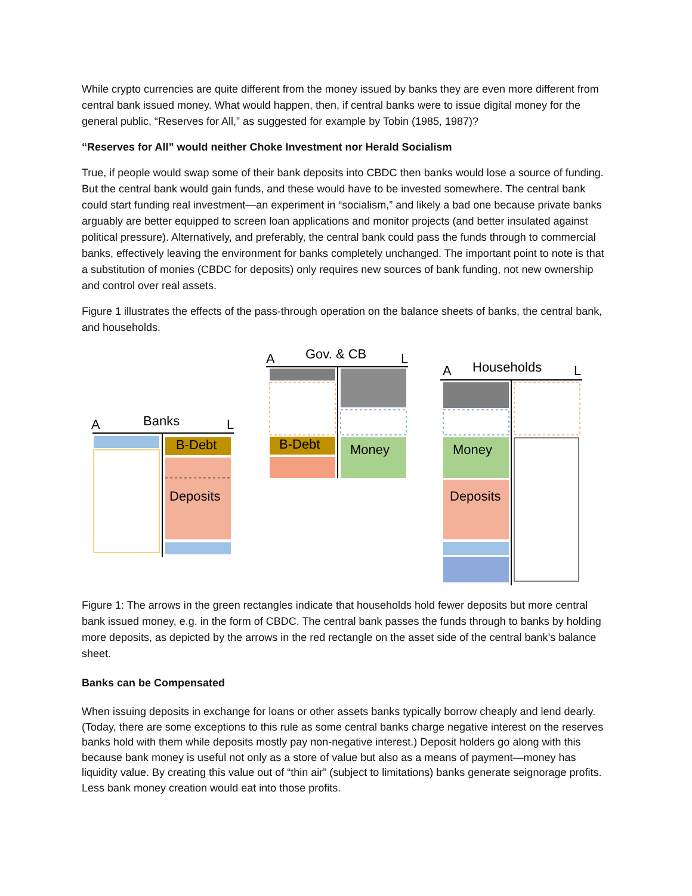While crypto currencies are quite different from the money issued by banks they are even more different from central bank issued money. What would happen, then, if central banks were to issue digital money for the general public, “Reserves for All,” as suggested for example by Tobin (1985, 1987)?
“Reserves for All” would neither Choke Investment nor Herald Socialism
True, if people would swap some of their bank deposits into CBDC then banks would lose a source of funding. But the central bank would gain funds, and these would have to be invested somewhere. The central bank could start funding real investment—an experiment in “socialism,” and likely a bad one because private banks arguably are better equipped to screen loan applications and monitor projects (and better insulated against political pressure). Alternatively, and preferably, the central bank could pass the funds through to commercial banks, effectively leaving the environment for banks completely unchanged. The important point to note is that a substitution of monies (CBDC for deposits) only requires new sources of bank funding, not new ownership and control over real assets.
Figure 1 illustrates the effects of the pass-through operation on the balance sheets of banks, the central bank, and households.
A
Banks
L
B-Debt
Deposits
A
Gov. & CB
L
B-Debt
Money
A
Households
L
Money
Deposits
Figure 1: The arrows in the green rectangles indicate that households hold fewer deposits but more central bank issued money, e.g. in the form of CBDC. The central bank passes the funds through to banks by holding more deposits, as depicted by the arrows in the red rectangle on the asset side of the central bank’s balance sheet.
Banks can be Compensated
When issuing deposits in exchange for loans or other assets banks typically borrow cheaply and lend dearly. (Today, there are some exceptions to this rule as some central banks charge negative interest on the reserves banks hold with them while deposits mostly pay non-negative interest.) Deposit holders go along with this because bank money is useful not only as a store of value but also as a means of payment—money has liquidity value. By creating this value out of “thin air” (subject to limitations) banks generate seignorage profits. Less bank money creation would eat into those profits.